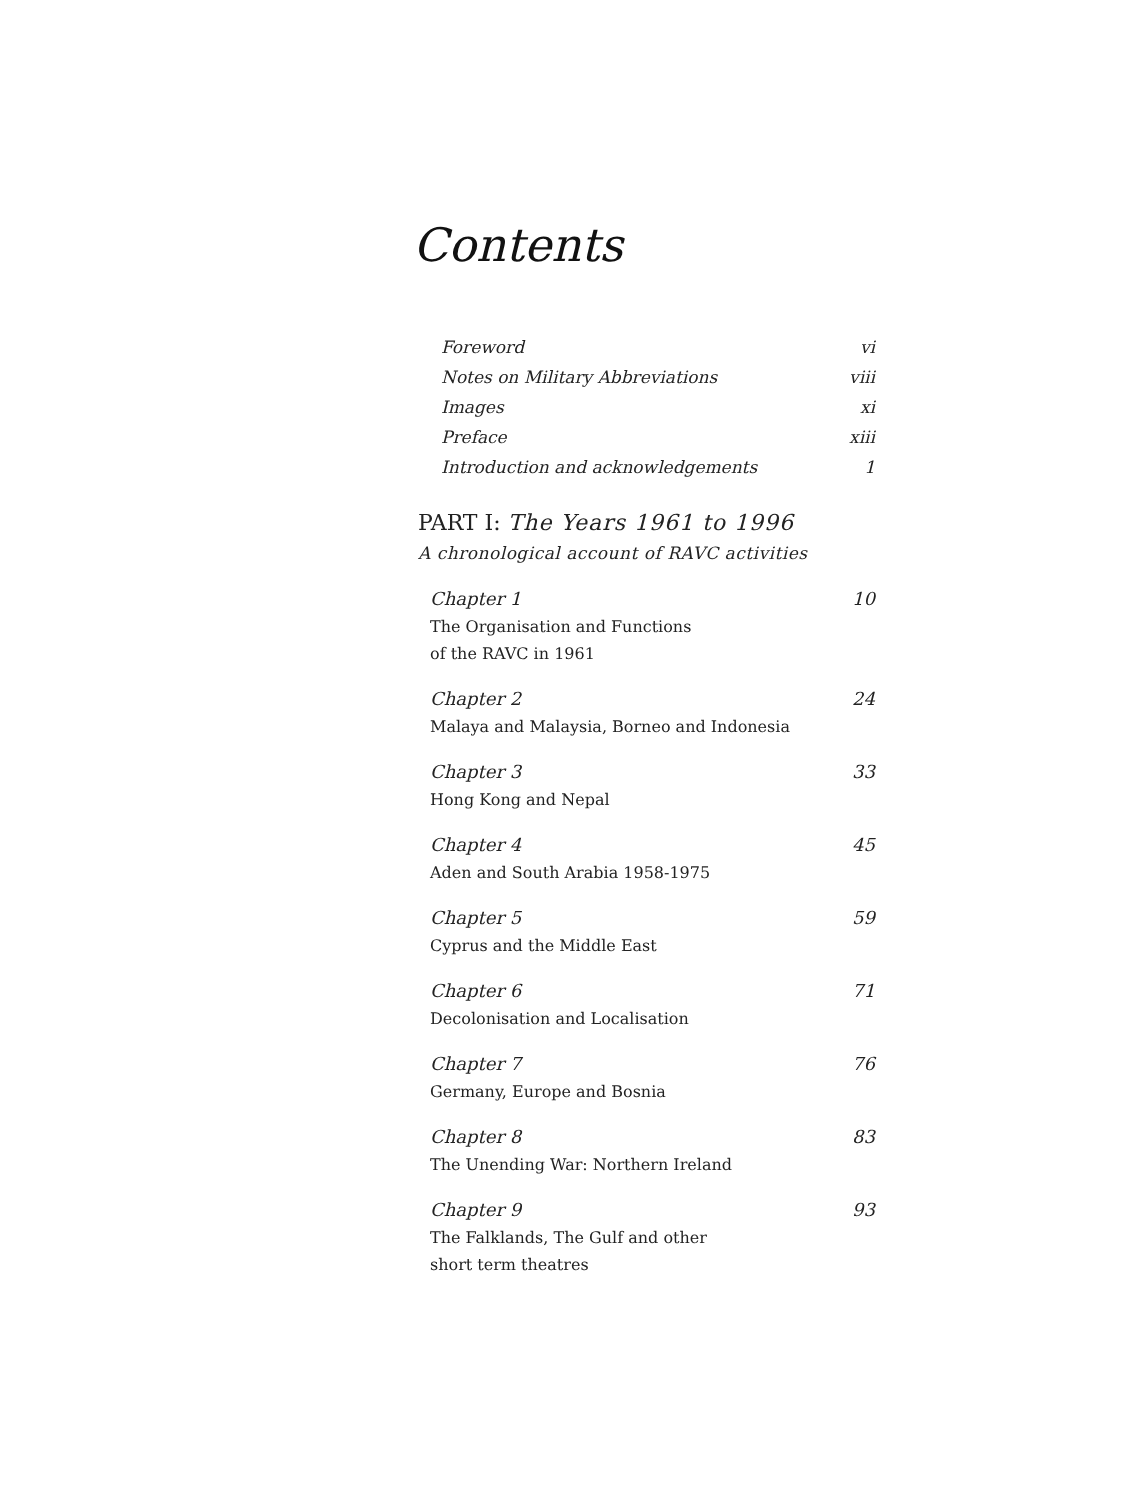Contents
Foreword vi
Notes on Military Abbreviations viii
Images xi
Preface xiii
Introduction and acknowledgements 1
PART I: The Years 1961 to 1996
A chronological account of RAVC activities
Chapter 1 10
The Organisation and Functions
of the RAVC in 1961
Chapter 2 24
Malaya and Malaysia, Borneo and Indonesia
Chapter 3 33
Hong Kong and Nepal
Chapter 4 45
Aden and South Arabia 1958-1975
Chapter 5 59
Cyprus and the Middle East
Chapter 6 71
Decolonisation and Localisation
Chapter 7 76
Germany, Europe and Bosnia
Chapter 8 83
The Unending War: Northern Ireland
Chapter 9 93
The Falklands, The Gulf and other
short term theatres